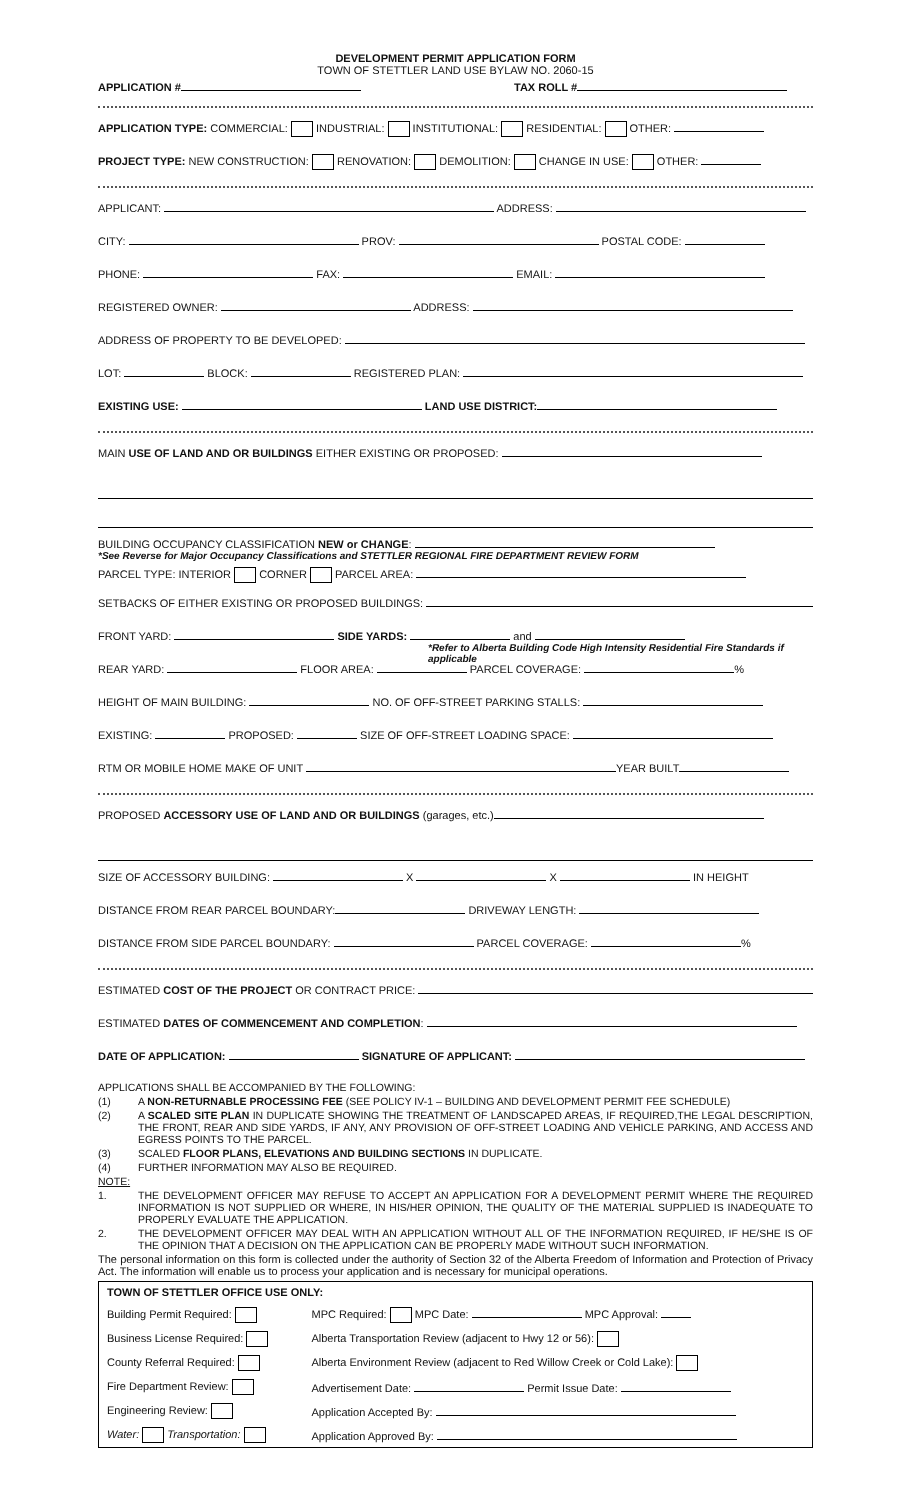DEVELOPMENT PERMIT APPLICATION FORM
TOWN OF STETTLER LAND USE BYLAW NO. 2060-15
APPLICATION # TAX ROLL #
APPLICATION TYPE: COMMERCIAL: INDUSTRIAL: INSTITUTIONAL: RESIDENTIAL: OTHER:
PROJECT TYPE: NEW CONSTRUCTION: RENOVATION: DEMOLITION: CHANGE IN USE: OTHER:
APPLICANT: ADDRESS:
CITY: PROV: POSTAL CODE:
PHONE: FAX: EMAIL:
REGISTERED OWNER: ADDRESS:
ADDRESS OF PROPERTY TO BE DEVELOPED:
LOT: BLOCK: REGISTERED PLAN:
EXISTING USE: LAND USE DISTRICT:
MAIN USE OF LAND AND OR BUILDINGS EITHER EXISTING OR PROPOSED:
BUILDING OCCUPANCY CLASSIFICATION NEW or CHANGE:
*See Reverse for Major Occupancy Classifications and STETTLER REGIONAL FIRE DEPARTMENT REVIEW FORM
PARCEL TYPE: INTERIOR CORNER PARCEL AREA:
SETBACKS OF EITHER EXISTING OR PROPOSED BUILDINGS:
FRONT YARD: SIDE YARDS: and
*Refer to Alberta Building Code High Intensity Residential Fire Standards if applicable
REAR YARD: FLOOR AREA: PARCEL COVERAGE: %
HEIGHT OF MAIN BUILDING: NO. OF OFF-STREET PARKING STALLS:
EXISTING: PROPOSED: SIZE OF OFF-STREET LOADING SPACE:
RTM OR MOBILE HOME MAKE OF UNIT YEAR BUILT
PROPOSED ACCESSORY USE OF LAND AND OR BUILDINGS (garages, etc.)
SIZE OF ACCESSORY BUILDING: X X IN HEIGHT
DISTANCE FROM REAR PARCEL BOUNDARY: DRIVEWAY LENGTH:
DISTANCE FROM SIDE PARCEL BOUNDARY: PARCEL COVERAGE: %
ESTIMATED COST OF THE PROJECT OR CONTRACT PRICE:
ESTIMATED DATES OF COMMENCEMENT AND COMPLETION:
DATE OF APPLICATION: SIGNATURE OF APPLICANT:
APPLICATIONS SHALL BE ACCOMPANIED BY THE FOLLOWING:
(1) A NON-RETURNABLE PROCESSING FEE (SEE POLICY IV-1 – BUILDING AND DEVELOPMENT PERMIT FEE SCHEDULE)
(2) A SCALED SITE PLAN IN DUPLICATE SHOWING THE TREATMENT OF LANDSCAPED AREAS, IF REQUIRED,THE LEGAL DESCRIPTION, THE FRONT, REAR AND SIDE YARDS, IF ANY, ANY PROVISION OF OFF-STREET LOADING AND VEHICLE PARKING, AND ACCESS AND EGRESS POINTS TO THE PARCEL.
(3) SCALED FLOOR PLANS, ELEVATIONS AND BUILDING SECTIONS IN DUPLICATE.
(4) FURTHER INFORMATION MAY ALSO BE REQUIRED.
NOTE:
1. THE DEVELOPMENT OFFICER MAY REFUSE TO ACCEPT AN APPLICATION FOR A DEVELOPMENT PERMIT WHERE THE REQUIRED INFORMATION IS NOT SUPPLIED OR WHERE, IN HIS/HER OPINION, THE QUALITY OF THE MATERIAL SUPPLIED IS INADEQUATE TO PROPERLY EVALUATE THE APPLICATION.
2. THE DEVELOPMENT OFFICER MAY DEAL WITH AN APPLICATION WITHOUT ALL OF THE INFORMATION REQUIRED, IF HE/SHE IS OF THE OPINION THAT A DECISION ON THE APPLICATION CAN BE PROPERLY MADE WITHOUT SUCH INFORMATION.
The personal information on this form is collected under the authority of Section 32 of the Alberta Freedom of Information and Protection of Privacy Act. The information will enable us to process your application and is necessary for municipal operations.
| TOWN OF STETTLER OFFICE USE ONLY: | |
| Building Permit Required: | MPC Required: MPC Date: MPC Approval: |
| Business License Required: | Alberta Transportation Review (adjacent to Hwy 12 or 56): |
| County Referral Required: | Alberta Environment Review (adjacent to Red Willow Creek or Cold Lake): |
| Fire Department Review: | Advertisement Date: Permit Issue Date: |
| Engineering Review: | Application Accepted By: |
| Water: Transportation: | Application Approved By: |